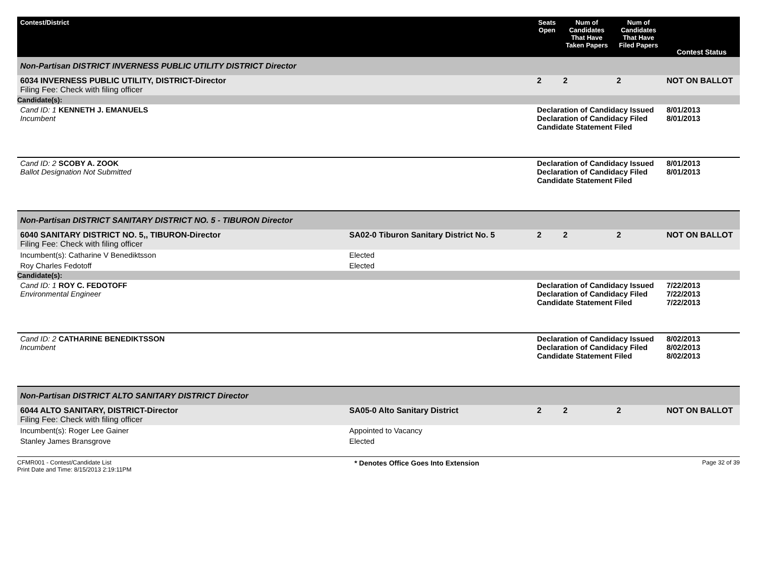| Contest/District | | Seats Open | Num of Candidates That Have Taken Papers | Num of Candidates That Have Filed Papers | Contest Status |
| --- | --- | --- | --- | --- | --- |
| Non-Partisan DISTRICT INVERNESS PUBLIC UTILITY DISTRICT Director | | | | | |
| 6034 INVERNESS PUBLIC UTILITY, DISTRICT-Director Filing Fee: Check with filing officer | | 2 | 2 | 2 | NOT ON BALLOT |
| Candidate(s): | | | | | |
| Cand ID: 1 KENNETH J. EMANUELS Incumbent | | Declaration of Candidacy Issued Declaration of Candidacy Filed Candidate Statement Filed | | | 8/01/2013 8/01/2013 |
| Cand ID: 2 SCOBY A. ZOOK Ballot Designation Not Submitted | | Declaration of Candidacy Issued Declaration of Candidacy Filed Candidate Statement Filed | | | 8/01/2013 8/01/2013 |
| Non-Partisan DISTRICT SANITARY DISTRICT NO. 5 - TIBURON Director | | | | | |
| 6040 SANITARY DISTRICT NO. 5,, TIBURON-Director Filing Fee: Check with filing officer | SA02-0 Tiburon Sanitary District No. 5 | 2 | 2 | 2 | NOT ON BALLOT |
| Incumbent(s): Catharine V Benediktsson | Elected | | | | |
| Roy Charles Fedotoff | Elected | | | | |
| Candidate(s): | | | | | |
| Cand ID: 1 ROY C. FEDOTOFF Environmental Engineer | | Declaration of Candidacy Issued Declaration of Candidacy Filed Candidate Statement Filed | | | 7/22/2013 7/22/2013 7/22/2013 |
| Cand ID: 2 CATHARINE BENEDIKTSSON Incumbent | | Declaration of Candidacy Issued Declaration of Candidacy Filed Candidate Statement Filed | | | 8/02/2013 8/02/2013 8/02/2013 |
| Non-Partisan DISTRICT ALTO SANITARY DISTRICT Director | | | | | |
| 6044 ALTO SANITARY, DISTRICT-Director Filing Fee: Check with filing officer | SA05-0 Alto Sanitary District | 2 | 2 | 2 | NOT ON BALLOT |
| Incumbent(s): Roger Lee Gainer | Appointed to Vacancy | | | | |
| Stanley James Bransgrove | Elected | | | | |
CFMR001 - Contest/Candidate List
Print Date and Time: 8/15/2013 2:19:11PM
* Denotes Office Goes Into Extension
Page 32 of 39